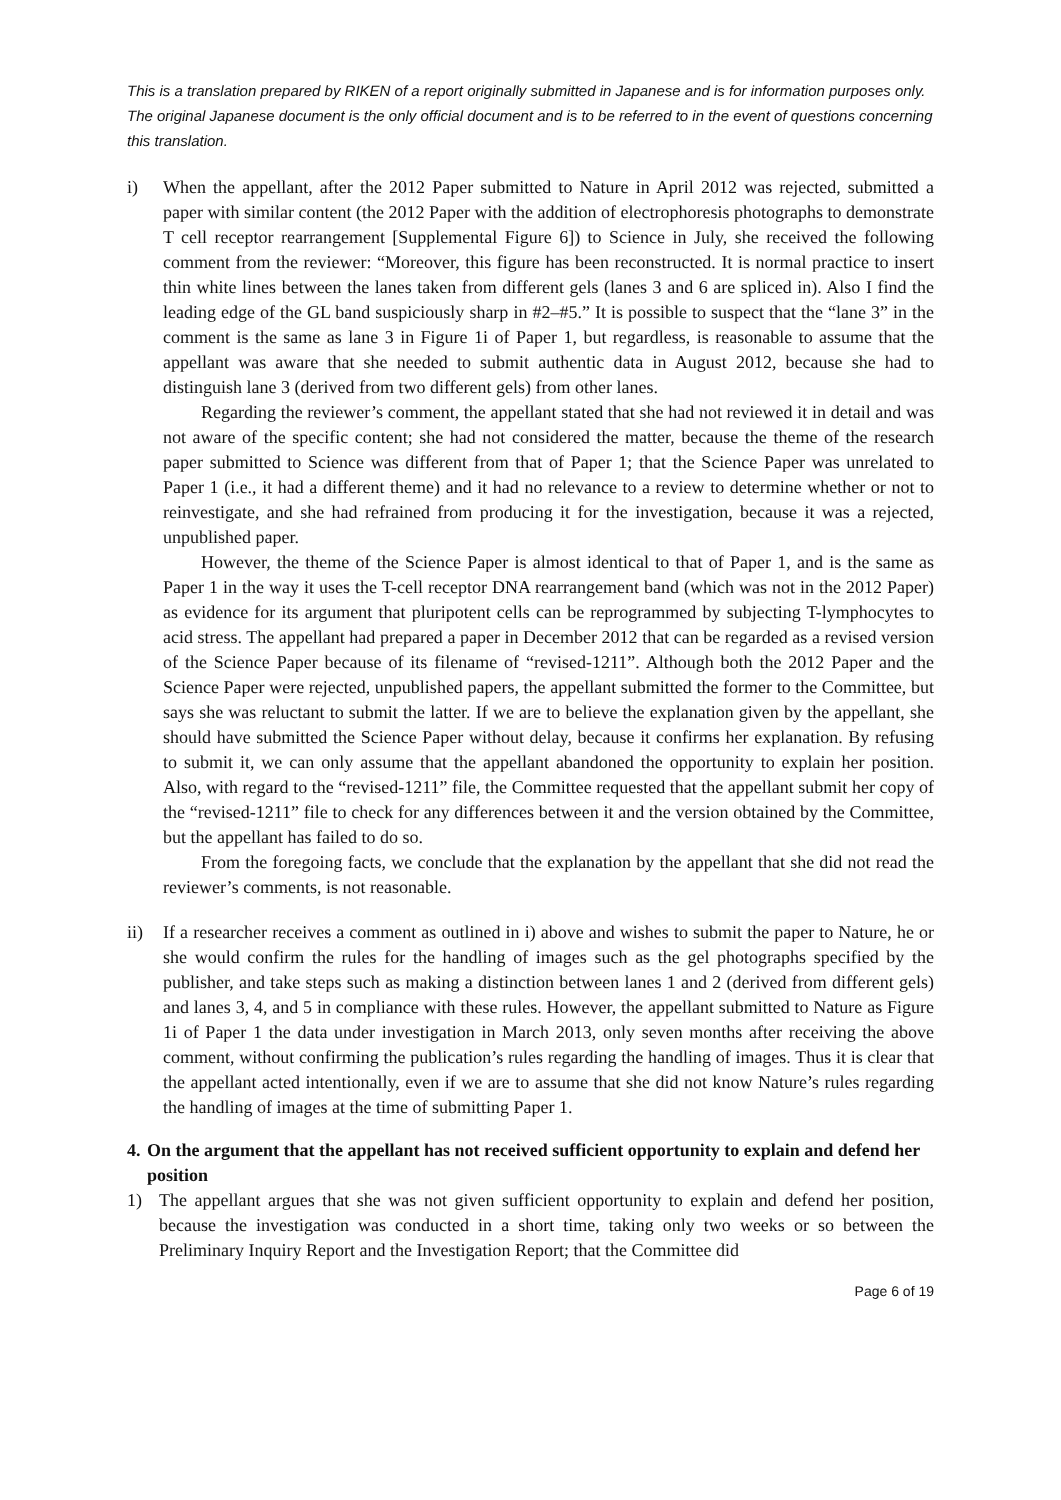This is a translation prepared by RIKEN of a report originally submitted in Japanese and is for information purposes only. The original Japanese document is the only official document and is to be referred to in the event of questions concerning this translation.
i) When the appellant, after the 2012 Paper submitted to Nature in April 2012 was rejected, submitted a paper with similar content (the 2012 Paper with the addition of electrophoresis photographs to demonstrate T cell receptor rearrangement [Supplemental Figure 6]) to Science in July, she received the following comment from the reviewer: “Moreover, this figure has been reconstructed. It is normal practice to insert thin white lines between the lanes taken from different gels (lanes 3 and 6 are spliced in). Also I find the leading edge of the GL band suspiciously sharp in #2–#5.” It is possible to suspect that the “lane 3” in the comment is the same as lane 3 in Figure 1i of Paper 1, but regardless, is reasonable to assume that the appellant was aware that she needed to submit authentic data in August 2012, because she had to distinguish lane 3 (derived from two different gels) from other lanes.
Regarding the reviewer’s comment, the appellant stated that she had not reviewed it in detail and was not aware of the specific content; she had not considered the matter, because the theme of the research paper submitted to Science was different from that of Paper 1; that the Science Paper was unrelated to Paper 1 (i.e., it had a different theme) and it had no relevance to a review to determine whether or not to reinvestigate, and she had refrained from producing it for the investigation, because it was a rejected, unpublished paper.
However, the theme of the Science Paper is almost identical to that of Paper 1, and is the same as Paper 1 in the way it uses the T-cell receptor DNA rearrangement band (which was not in the 2012 Paper) as evidence for its argument that pluripotent cells can be reprogrammed by subjecting T-lymphocytes to acid stress. The appellant had prepared a paper in December 2012 that can be regarded as a revised version of the Science Paper because of its filename of “revised-1211”. Although both the 2012 Paper and the Science Paper were rejected, unpublished papers, the appellant submitted the former to the Committee, but says she was reluctant to submit the latter. If we are to believe the explanation given by the appellant, she should have submitted the Science Paper without delay, because it confirms her explanation. By refusing to submit it, we can only assume that the appellant abandoned the opportunity to explain her position. Also, with regard to the “revised-1211” file, the Committee requested that the appellant submit her copy of the “revised-1211” file to check for any differences between it and the version obtained by the Committee, but the appellant has failed to do so.
From the foregoing facts, we conclude that the explanation by the appellant that she did not read the reviewer’s comments, is not reasonable.
ii) If a researcher receives a comment as outlined in i) above and wishes to submit the paper to Nature, he or she would confirm the rules for the handling of images such as the gel photographs specified by the publisher, and take steps such as making a distinction between lanes 1 and 2 (derived from different gels) and lanes 3, 4, and 5 in compliance with these rules. However, the appellant submitted to Nature as Figure 1i of Paper 1 the data under investigation in March 2013, only seven months after receiving the above comment, without confirming the publication’s rules regarding the handling of images. Thus it is clear that the appellant acted intentionally, even if we are to assume that she did not know Nature’s rules regarding the handling of images at the time of submitting Paper 1.
4. On the argument that the appellant has not received sufficient opportunity to explain and defend her position
1) The appellant argues that she was not given sufficient opportunity to explain and defend her position, because the investigation was conducted in a short time, taking only two weeks or so between the Preliminary Inquiry Report and the Investigation Report; that the Committee did
Page 6 of 19